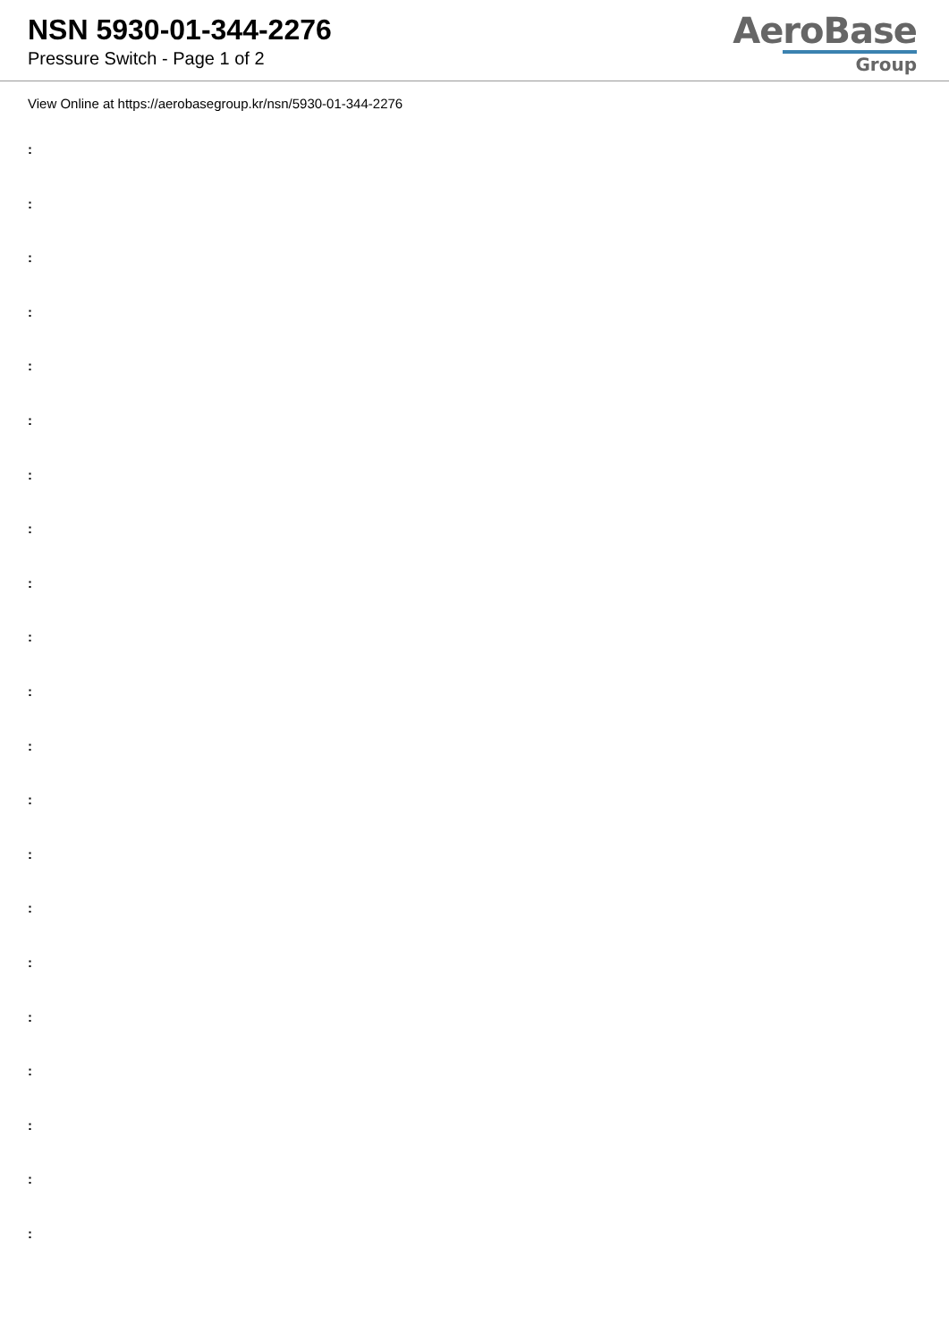NSN 5930-01-344-2276
Pressure Switch - Page 1 of 2
AeroBase
Group
View Online at https://aerobasegroup.kr/nsn/5930-01-344-2276
:
:
:
:
:
:
:
:
:
:
:
:
:
:
:
:
:
:
:
:
: